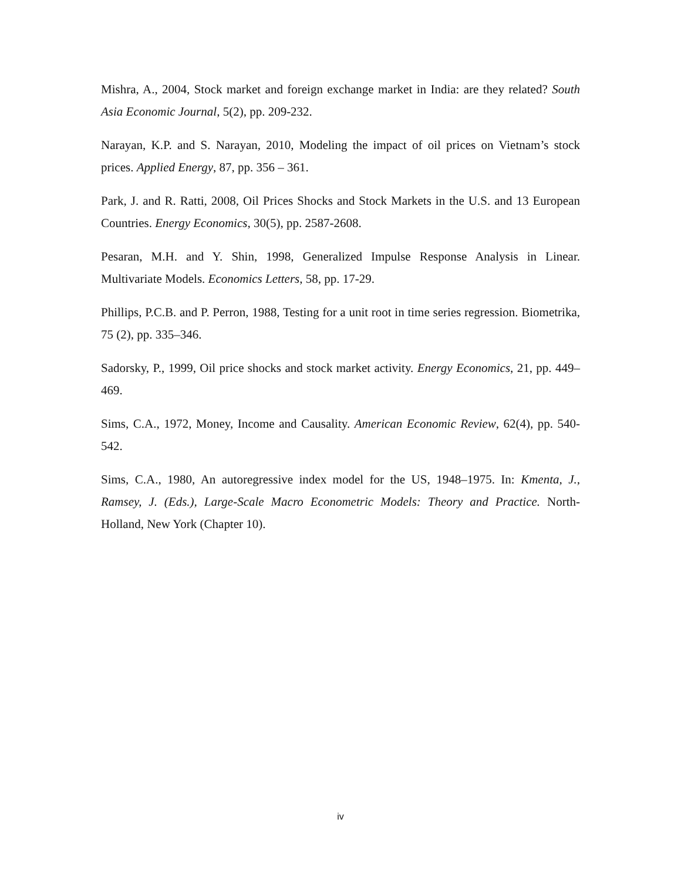Mishra, A., 2004, Stock market and foreign exchange market in India: are they related? South Asia Economic Journal, 5(2), pp. 209-232.
Narayan, K.P. and S. Narayan, 2010, Modeling the impact of oil prices on Vietnam’s stock prices. Applied Energy, 87, pp. 356 – 361.
Park, J. and R. Ratti, 2008, Oil Prices Shocks and Stock Markets in the U.S. and 13 European Countries. Energy Economics, 30(5), pp. 2587-2608.
Pesaran, M.H. and Y. Shin, 1998, Generalized Impulse Response Analysis in Linear. Multivariate Models. Economics Letters, 58, pp. 17-29.
Phillips, P.C.B. and P. Perron, 1988, Testing for a unit root in time series regression. Biometrika, 75 (2), pp. 335–346.
Sadorsky, P., 1999, Oil price shocks and stock market activity. Energy Economics, 21, pp. 449–469.
Sims, C.A., 1972, Money, Income and Causality. American Economic Review, 62(4), pp. 540-542.
Sims, C.A., 1980, An autoregressive index model for the US, 1948–1975. In: Kmenta, J., Ramsey, J. (Eds.), Large-Scale Macro Econometric Models: Theory and Practice. North-Holland, New York (Chapter 10).
iv